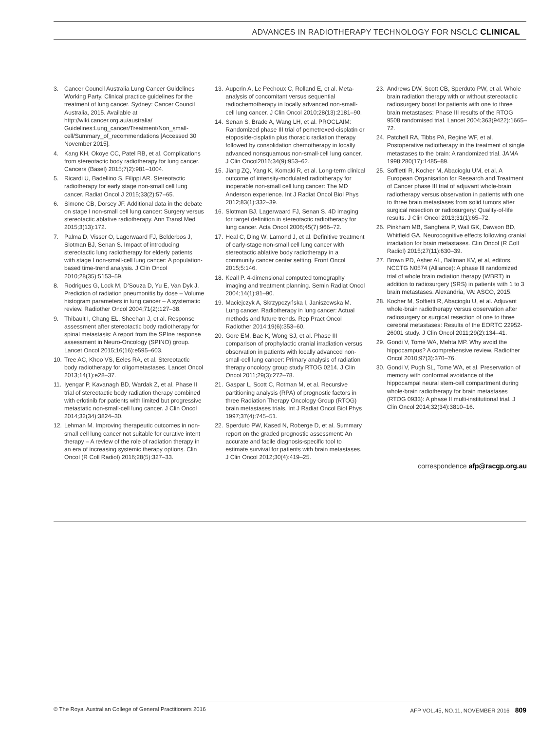ADVANCES IN RADIOTHERAPY TECHNOLOGY FOR NSCLC CLINICAL
3. Cancer Council Australia Lung Cancer Guidelines Working Party. Clinical practice guidelines for the treatment of lung cancer. Sydney: Cancer Council Australia, 2015. Available at http://wiki.cancer.org.au/australia/ Guidelines:Lung_cancer/Treatment/Non_small-cell/Summary_of_recommendations [Accessed 30 November 2015].
4. Kang KH, Okoye CC, Patel RB, et al. Complications from stereotactic body radiotherapy for lung cancer. Cancers (Basel) 2015;7(2):981–1004.
5. Ricardi U, Badellino S, Filippi AR. Stereotactic radiotherapy for early stage non-small cell lung cancer. Radiat Oncol J 2015;33(2):57–65.
6. Simone CB, Dorsey JF. Additional data in the debate on stage I non-small cell lung cancer: Surgery versus stereotactic ablative radiotherapy. Ann Transl Med 2015;3(13):172.
7. Palma D, Visser O, Lagerwaard FJ, Belderbos J, Slotman BJ, Senan S. Impact of introducing stereotactic lung radiotherapy for elderly patients with stage I non-small-cell lung cancer: A population-based time-trend analysis. J Clin Oncol 2010;28(35):5153–59.
8. Rodrigues G, Lock M, D’Souza D, Yu E, Van Dyk J. Prediction of radiation pneumonitis by dose – Volume histogram parameters in lung cancer – A systematic review. Radiother Oncol 2004;71(2):127–38.
9. Thibault I, Chang EL, Sheehan J, et al. Response assessment after stereotactic body radiotherapy for spinal metastasis: A report from the SPIne response assessment in Neuro-Oncology (SPINO) group. Lancet Oncol 2015;16(16):e595–603.
10. Tree AC, Khoo VS, Eeles RA, et al. Stereotactic body radiotherapy for oligometastases. Lancet Oncol 2013;14(1):e28–37.
11. Iyengar P, Kavanagh BD, Wardak Z, et al. Phase II trial of stereotactic body radiation therapy combined with erlotinib for patients with limited but progressive metastatic non-small-cell lung cancer. J Clin Oncol 2014;32(34):3824–30.
12. Lehman M. Improving therapeutic outcomes in non-small cell lung cancer not suitable for curative intent therapy – A review of the role of radiation therapy in an era of increasing systemic therapy options. Clin Oncol (R Coll Radiol) 2016;28(5):327–33.
13. Auperin A, Le Pechoux C, Rolland E, et al. Meta-analysis of concomitant versus sequential radiochemotherapy in locally advanced non-small-cell lung cancer. J Clin Oncol 2010;28(13):2181–90.
14. Senan S, Brade A, Wang LH, et al. PROCLAIM: Randomized phase III trial of pemetrexed-cisplatin or etoposide-cisplatin plus thoracic radiation therapy followed by consolidation chemotherapy in locally advanced nonsquamous non-small-cell lung cancer. J Clin Oncol2016;34(9):953–62.
15. Jiang ZQ, Yang K, Komaki R, et al. Long-term clinical outcome of intensity-modulated radiotherapy for inoperable non-small cell lung cancer: The MD Anderson experience. Int J Radiat Oncol Biol Phys 2012;83(1):332–39.
16. Slotman BJ, Lagerwaard FJ, Senan S. 4D imaging for target definition in stereotactic radiotherapy for lung cancer. Acta Oncol 2006;45(7):966–72.
17. Heal C, Ding W, Lamond J, et al. Definitive treatment of early-stage non-small cell lung cancer with stereotactic ablative body radiotherapy in a community cancer center setting. Front Oncol 2015;5:146.
18. Keall P. 4-dimensional computed tomography imaging and treatment planning. Semin Radiat Oncol 2004;14(1):81–90.
19. Maciejczyk A, Skrzypczyńska I, Janiszewska M. Lung cancer. Radiotherapy in lung cancer: Actual methods and future trends. Rep Pract Oncol Radiother 2014;19(6):353–60.
20. Gore EM, Bae K, Wong SJ, et al. Phase III comparison of prophylactic cranial irradiation versus observation in patients with locally advanced non-small-cell lung cancer: Primary analysis of radiation therapy oncology group study RTOG 0214. J Clin Oncol 2011;29(3):272–78.
21. Gaspar L, Scott C, Rotman M, et al. Recursive partitioning analysis (RPA) of prognostic factors in three Radiation Therapy Oncology Group (RTOG) brain metastases trials. Int J Radiat Oncol Biol Phys 1997;37(4):745–51.
22. Sperduto PW, Kased N, Roberge D, et al. Summary report on the graded prognostic assessment: An accurate and facile diagnosis-specific tool to estimate survival for patients with brain metastases. J Clin Oncol 2012;30(4):419–25.
23. Andrews DW, Scott CB, Sperduto PW, et al. Whole brain radiation therapy with or without stereotactic radiosurgery boost for patients with one to three brain metastases: Phase III results of the RTOG 9508 randomised trial. Lancet 2004;363(9422):1665–72.
24. Patchell RA, Tibbs PA, Regine WF, et al. Postoperative radiotherapy in the treatment of single metastases to the brain: A randomized trial. JAMA 1998;280(17):1485–89.
25. Soffietti R, Kocher M, Abacioglu UM, et al. A European Organisation for Research and Treatment of Cancer phase III trial of adjuvant whole-brain radiotherapy versus observation in patients with one to three brain metastases from solid tumors after surgical resection or radiosurgery: Quality-of-life results. J Clin Oncol 2013;31(1):65–72.
26. Pinkham MB, Sanghera P, Wall GK, Dawson BD, Whitfield GA. Neurocognitive effects following cranial irradiation for brain metastases. Clin Oncol (R Coll Radiol) 2015;27(11):630–39.
27. Brown PD, Asher AL, Ballman KV, et al, editors. NCCTG N0574 (Alliance): A phase III randomized trial of whole brain radiation therapy (WBRT) in addition to radiosurgery (SRS) in patients with 1 to 3 brain metastases. Alexandria, VA: ASCO, 2015.
28. Kocher M, Soffietti R, Abacioglu U, et al. Adjuvant whole-brain radiotherapy versus observation after radiosurgery or surgical resection of one to three cerebral metastases: Results of the EORTC 22952-26001 study. J Clin Oncol 2011;29(2):134–41.
29. Gondi V, Tomé WA, Mehta MP. Why avoid the hippocampus? A comprehensive review. Radiother Oncol 2010;97(3):370–76.
30. Gondi V, Pugh SL, Tome WA, et al. Preservation of memory with conformal avoidance of the hippocampal neural stem-cell compartment during whole-brain radiotherapy for brain metastases (RTOG 0933): A phase II multi-institutional trial. J Clin Oncol 2014;32(34):3810–16.
correspondence afp@racgp.org.au
© The Royal Australian College of General Practitioners 2016 AFP VOL.45, NO.11, NOVEMBER 2016 809